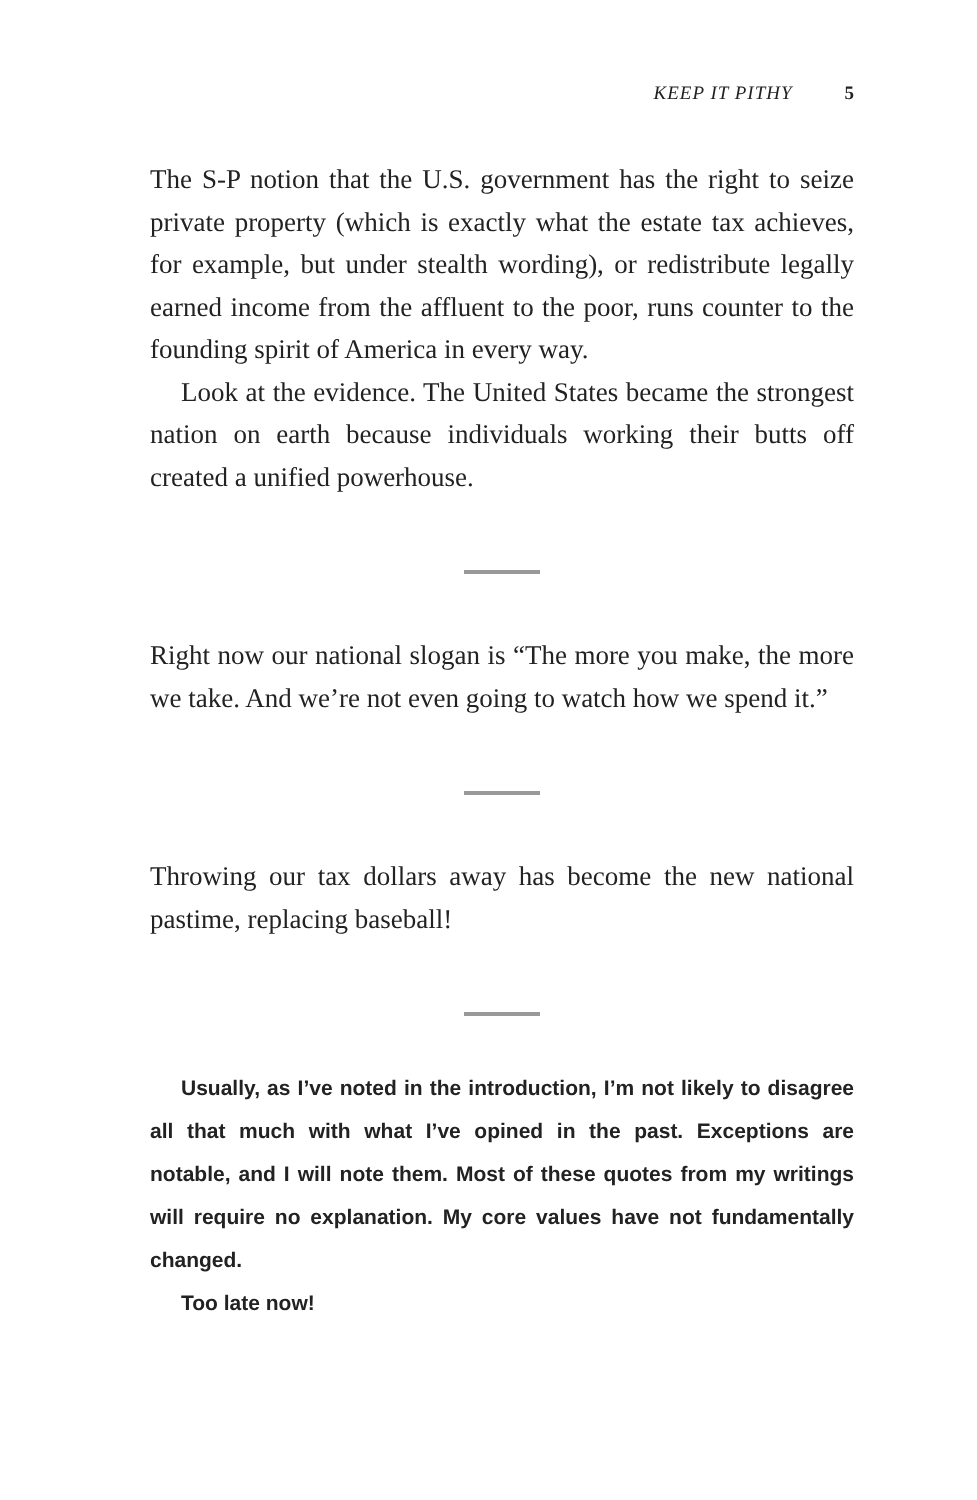KEEP IT PITHY 5
The S-P notion that the U.S. government has the right to seize private property (which is exactly what the estate tax achieves, for example, but under stealth wording), or redistribute legally earned income from the affluent to the poor, runs counter to the founding spirit of America in every way.
Look at the evidence. The United States became the strongest nation on earth because individuals working their butts off created a unified powerhouse.
Right now our national slogan is “The more you make, the more we take. And we’re not even going to watch how we spend it.”
Throwing our tax dollars away has become the new national pastime, replacing baseball!
Usually, as I’ve noted in the introduction, I’m not likely to disagree all that much with what I’ve opined in the past. Exceptions are notable, and I will note them. Most of these quotes from my writings will require no explanation. My core values have not fundamentally changed.
Too late now!